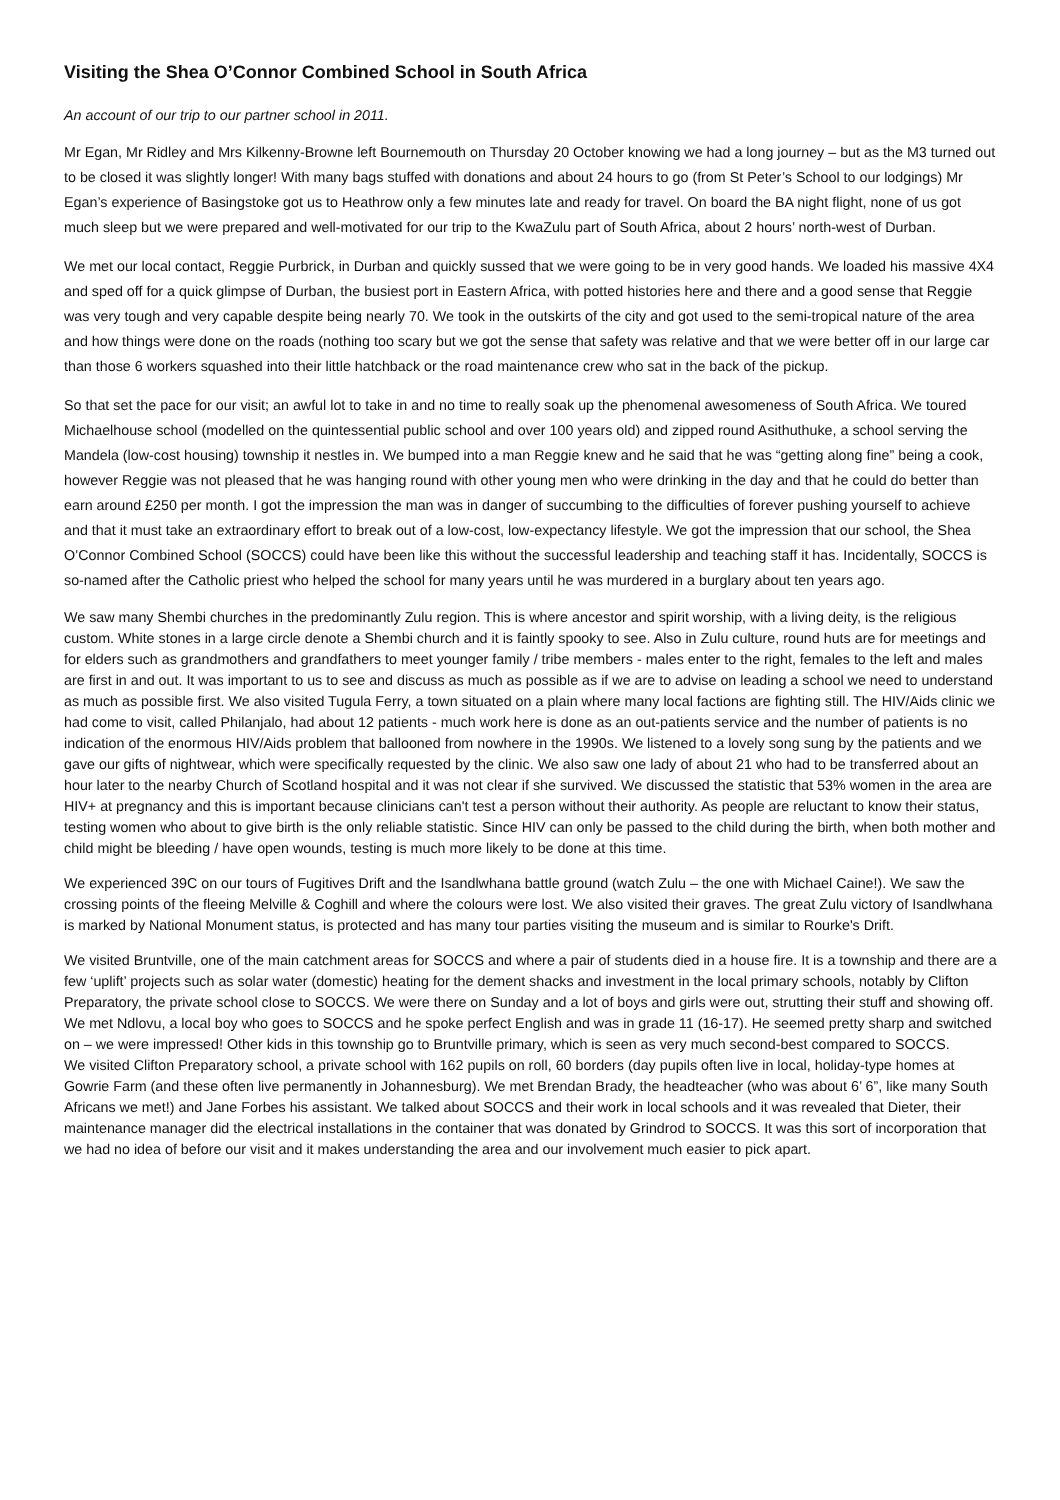Visiting the Shea O’Connor Combined School in South Africa
An account of our trip to our partner school in 2011.
Mr Egan, Mr Ridley and Mrs Kilkenny-Browne left Bournemouth on Thursday 20 October knowing we had a long journey – but as the M3 turned out to be closed it was slightly longer! With many bags stuffed with donations and about 24 hours to go (from St Peter’s School to our lodgings) Mr Egan’s experience of Basingstoke got us to Heathrow only a few minutes late and ready for travel. On board the BA night flight, none of us got much sleep but we were prepared and well-motivated for our trip to the KwaZulu part of South Africa, about 2 hours’ north-west of Durban.
We met our local contact, Reggie Purbrick, in Durban and quickly sussed that we were going to be in very good hands. We loaded his massive 4X4 and sped off for a quick glimpse of Durban, the busiest port in Eastern Africa, with potted histories here and there and a good sense that Reggie was very tough and very capable despite being nearly 70. We took in the outskirts of the city and got used to the semi-tropical nature of the area and how things were done on the roads (nothing too scary but we got the sense that safety was relative and that we were better off in our large car than those 6 workers squashed into their little hatchback or the road maintenance crew who sat in the back of the pickup.
So that set the pace for our visit; an awful lot to take in and no time to really soak up the phenomenal awesomeness of South Africa. We toured Michaelhouse school (modelled on the quintessential public school and over 100 years old) and zipped round Asithuthuke, a school serving the Mandela (low-cost housing) township it nestles in. We bumped into a man Reggie knew and he said that he was “getting along fine” being a cook, however Reggie was not pleased that he was hanging round with other young men who were drinking in the day and that he could do better than earn around £250 per month. I got the impression the man was in danger of succumbing to the difficulties of forever pushing yourself to achieve and that it must take an extraordinary effort to break out of a low-cost, low-expectancy lifestyle. We got the impression that our school, the Shea O’Connor Combined School (SOCCS) could have been like this without the successful leadership and teaching staff it has. Incidentally, SOCCS is so-named after the Catholic priest who helped the school for many years until he was murdered in a burglary about ten years ago.
We saw many Shembi churches in the predominantly Zulu region. This is where ancestor and spirit worship, with a living deity, is the religious custom. White stones in a large circle denote a Shembi church and it is faintly spooky to see. Also in Zulu culture, round huts are for meetings and for elders such as grandmothers and grandfathers to meet younger family / tribe members - males enter to the right, females to the left and males are first in and out. It was important to us to see and discuss as much as possible as if we are to advise on leading a school we need to understand as much as possible first. We also visited Tugula Ferry, a town situated on a plain where many local factions are fighting still. The HIV/Aids clinic we had come to visit, called Philanjalo, had about 12 patients - much work here is done as an out-patients service and the number of patients is no indication of the enormous HIV/Aids problem that ballooned from nowhere in the 1990s. We listened to a lovely song sung by the patients and we gave our gifts of nightwear, which were specifically requested by the clinic. We also saw one lady of about 21 who had to be transferred about an hour later to the nearby Church of Scotland hospital and it was not clear if she survived. We discussed the statistic that 53% women in the area are HIV+ at pregnancy and this is important because clinicians can't test a person without their authority. As people are reluctant to know their status, testing women who about to give birth is the only reliable statistic. Since HIV can only be passed to the child during the birth, when both mother and child might be bleeding / have open wounds, testing is much more likely to be done at this time.
We experienced 39C on our tours of Fugitives Drift and the Isandlwhana battle ground (watch Zulu – the one with Michael Caine!). We saw the crossing points of the fleeing Melville & Coghill and where the colours were lost. We also visited their graves. The great Zulu victory of Isandlwhana is marked by National Monument status, is protected and has many tour parties visiting the museum and is similar to Rourke's Drift.
We visited Bruntville, one of the main catchment areas for SOCCS and where a pair of students died in a house fire. It is a township and there are a few ‘uplift’ projects such as solar water (domestic) heating for the dement shacks and investment in the local primary schools, notably by Clifton Preparatory, the private school close to SOCCS. We were there on Sunday and a lot of boys and girls were out, strutting their stuff and showing off. We met Ndlovu, a local boy who goes to SOCCS and he spoke perfect English and was in grade 11 (16-17). He seemed pretty sharp and switched on – we were impressed! Other kids in this township go to Bruntville primary, which is seen as very much second-best compared to SOCCS.
We visited Clifton Preparatory school, a private school with 162 pupils on roll, 60 borders (day pupils often live in local, holiday-type homes at Gowrie Farm (and these often live permanently in Johannesburg). We met Brendan Brady, the headteacher (who was about 6’ 6”, like many South Africans we met!) and Jane Forbes his assistant. We talked about SOCCS and their work in local schools and it was revealed that Dieter, their maintenance manager did the electrical installations in the container that was donated by Grindrod to SOCCS. It was this sort of incorporation that we had no idea of before our visit and it makes understanding the area and our involvement much easier to pick apart.